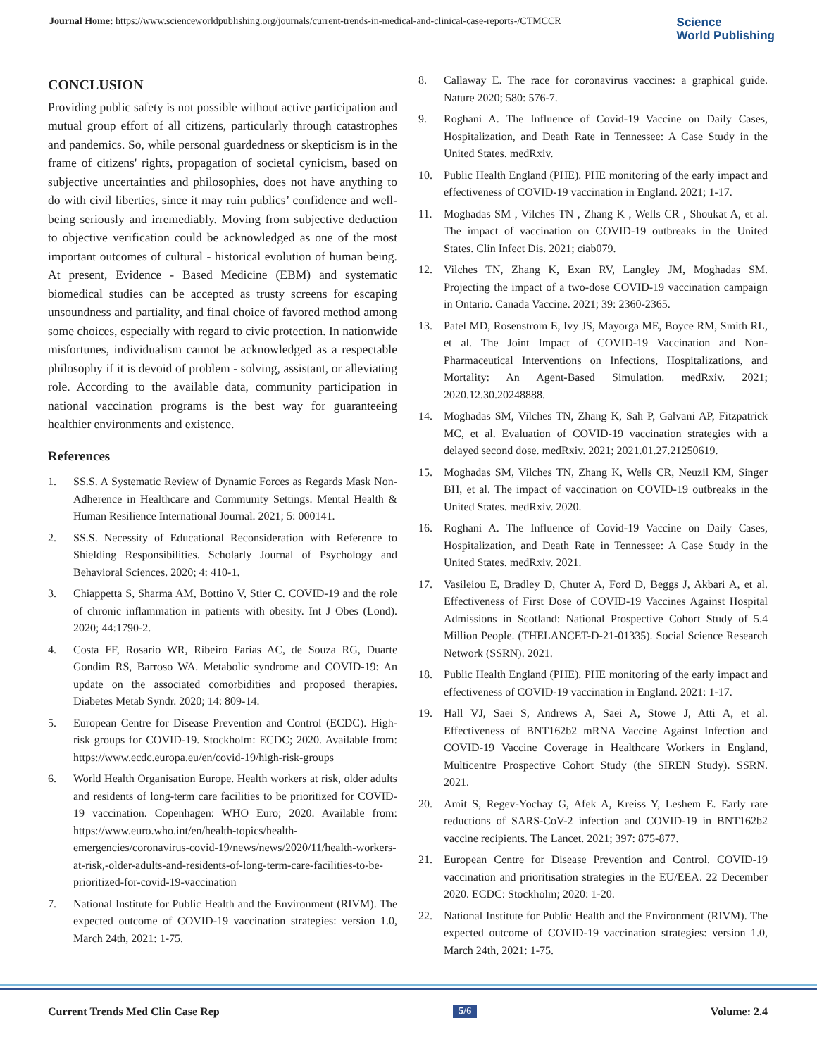Journal Home: https://www.scienceworldpublishing.org/journals/current-trends-in-medical-and-clinical-case-reports-/CTMCCR
Science
World Publishing
CONCLUSION
Providing public safety is not possible without active participation and mutual group effort of all citizens, particularly through catastrophes and pandemics. So, while personal guardedness or skepticism is in the frame of citizens' rights, propagation of societal cynicism, based on subjective uncertainties and philosophies, does not have anything to do with civil liberties, since it may ruin publics’ confidence and well-being seriously and irremediably. Moving from subjective deduction to objective verification could be acknowledged as one of the most important outcomes of cultural - historical evolution of human being. At present, Evidence - Based Medicine (EBM) and systematic biomedical studies can be accepted as trusty screens for escaping unsoundness and partiality, and final choice of favored method among some choices, especially with regard to civic protection. In nationwide misfortunes, individualism cannot be acknowledged as a respectable philosophy if it is devoid of problem - solving, assistant, or alleviating role. According to the available data, community participation in national vaccination programs is the best way for guaranteeing healthier environments and existence.
References
1. SS.S. A Systematic Review of Dynamic Forces as Regards Mask Non-Adherence in Healthcare and Community Settings. Mental Health & Human Resilience International Journal. 2021; 5: 000141.
2. SS.S. Necessity of Educational Reconsideration with Reference to Shielding Responsibilities. Scholarly Journal of Psychology and Behavioral Sciences. 2020; 4: 410-1.
3. Chiappetta S, Sharma AM, Bottino V, Stier C. COVID-19 and the role of chronic inflammation in patients with obesity. Int J Obes (Lond). 2020; 44:1790-2.
4. Costa FF, Rosario WR, Ribeiro Farias AC, de Souza RG, Duarte Gondim RS, Barroso WA. Metabolic syndrome and COVID-19: An update on the associated comorbidities and proposed therapies. Diabetes Metab Syndr. 2020; 14: 809-14.
5. European Centre for Disease Prevention and Control (ECDC). High-risk groups for COVID-19. Stockholm: ECDC; 2020. Available from: https://www.ecdc.europa.eu/en/covid-19/high-risk-groups
6. World Health Organisation Europe. Health workers at risk, older adults and residents of long-term care facilities to be prioritized for COVID-19 vaccination. Copenhagen: WHO Euro; 2020. Available from: https://www.euro.who.int/en/health-topics/health-emergencies/coronavirus-covid-19/news/news/2020/11/health-workers-at-risk,-older-adults-and-residents-of-long-term-care-facilities-to-be-prioritized-for-covid-19-vaccination
7. National Institute for Public Health and the Environment (RIVM). The expected outcome of COVID-19 vaccination strategies: version 1.0, March 24th, 2021: 1-75.
8. Callaway E. The race for coronavirus vaccines: a graphical guide. Nature 2020; 580: 576-7.
9. Roghani A. The Influence of Covid-19 Vaccine on Daily Cases, Hospitalization, and Death Rate in Tennessee: A Case Study in the United States. medRxiv.
10. Public Health England (PHE). PHE monitoring of the early impact and effectiveness of COVID-19 vaccination in England. 2021; 1-17.
11. Moghadas SM , Vilches TN , Zhang K , Wells CR , Shoukat A, et al. The impact of vaccination on COVID-19 outbreaks in the United States. Clin Infect Dis. 2021; ciab079.
12. Vilches TN, Zhang K, Exan RV, Langley JM, Moghadas SM. Projecting the impact of a two-dose COVID-19 vaccination campaign in Ontario. Canada Vaccine. 2021; 39: 2360-2365.
13. Patel MD, Rosenstrom E, Ivy JS, Mayorga ME, Boyce RM, Smith RL, et al. The Joint Impact of COVID-19 Vaccination and Non-Pharmaceutical Interventions on Infections, Hospitalizations, and Mortality: An Agent-Based Simulation. medRxiv. 2021; 2020.12.30.20248888.
14. Moghadas SM, Vilches TN, Zhang K, Sah P, Galvani AP, Fitzpatrick MC, et al. Evaluation of COVID-19 vaccination strategies with a delayed second dose. medRxiv. 2021; 2021.01.27.21250619.
15. Moghadas SM, Vilches TN, Zhang K, Wells CR, Neuzil KM, Singer BH, et al. The impact of vaccination on COVID-19 outbreaks in the United States. medRxiv. 2020.
16. Roghani A. The Influence of Covid-19 Vaccine on Daily Cases, Hospitalization, and Death Rate in Tennessee: A Case Study in the United States. medRxiv. 2021.
17. Vasileiou E, Bradley D, Chuter A, Ford D, Beggs J, Akbari A, et al. Effectiveness of First Dose of COVID-19 Vaccines Against Hospital Admissions in Scotland: National Prospective Cohort Study of 5.4 Million People. (THELANCET-D-21-01335). Social Science Research Network (SSRN). 2021.
18. Public Health England (PHE). PHE monitoring of the early impact and effectiveness of COVID-19 vaccination in England. 2021: 1-17.
19. Hall VJ, Saei S, Andrews A, Saei A, Stowe J, Atti A, et al. Effectiveness of BNT162b2 mRNA Vaccine Against Infection and COVID-19 Vaccine Coverage in Healthcare Workers in England, Multicentre Prospective Cohort Study (the SIREN Study). SSRN. 2021.
20. Amit S, Regev-Yochay G, Afek A, Kreiss Y, Leshem E. Early rate reductions of SARS-CoV-2 infection and COVID-19 in BNT162b2 vaccine recipients. The Lancet. 2021; 397: 875-877.
21. European Centre for Disease Prevention and Control. COVID-19 vaccination and prioritisation strategies in the EU/EEA. 22 December 2020. ECDC: Stockholm; 2020: 1-20.
22. National Institute for Public Health and the Environment (RIVM). The expected outcome of COVID-19 vaccination strategies: version 1.0, March 24th, 2021: 1-75.
Current Trends Med Clin Case Rep 5/6 Volume: 2.4